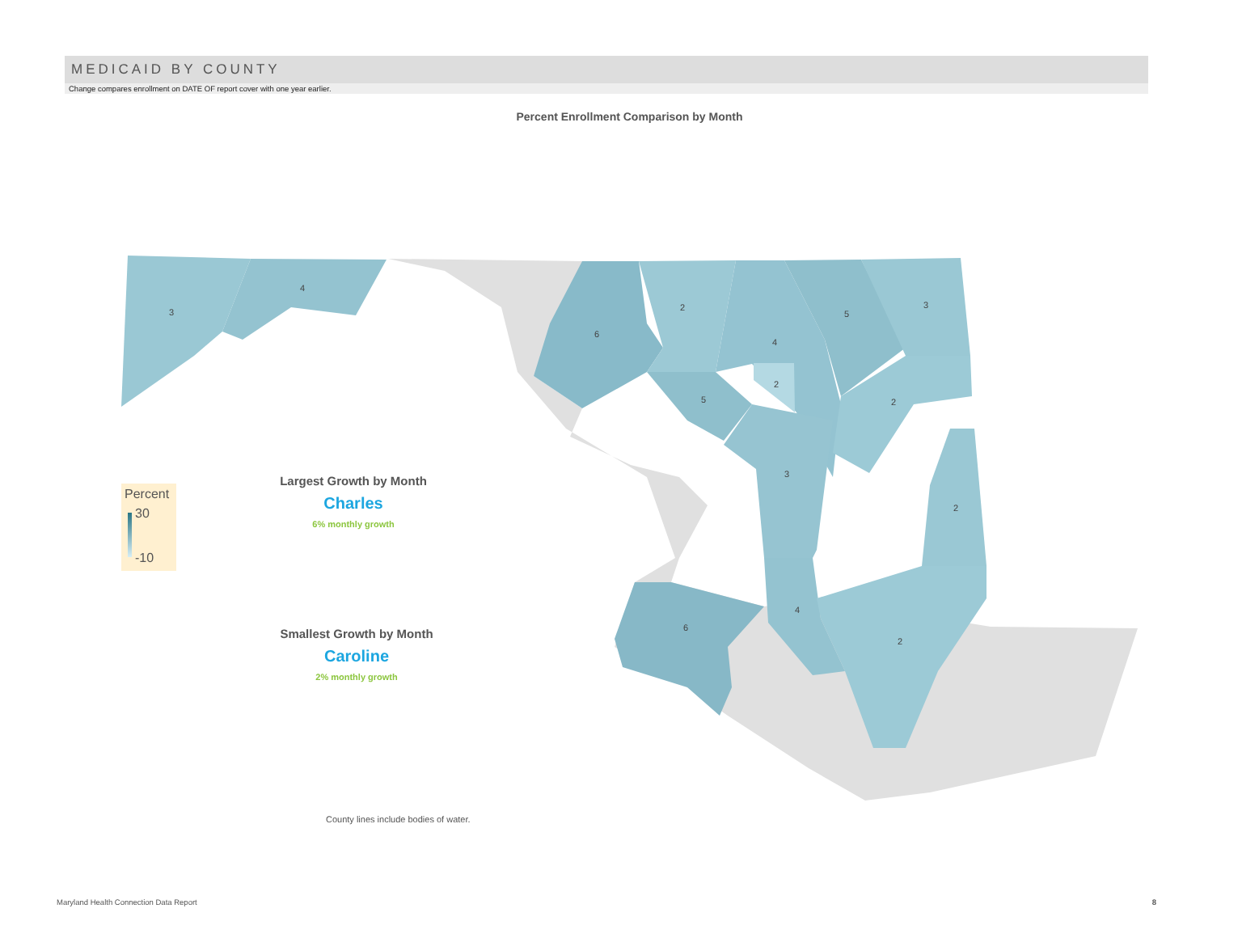MEDICAID BY COUNTY
Change compares enrollment on DATE OF report cover with one year earlier.
Percent Enrollment Comparison by Month
3
4
6
2
4
5
3
2
2
5
3
2
4
2
6
Percent
30
-10
Largest Growth by Month
Charles
6% monthly growth
Smallest Growth by Month
Caroline
2% monthly growth
County lines include bodies of water.
Maryland Health Connection Data Report 8